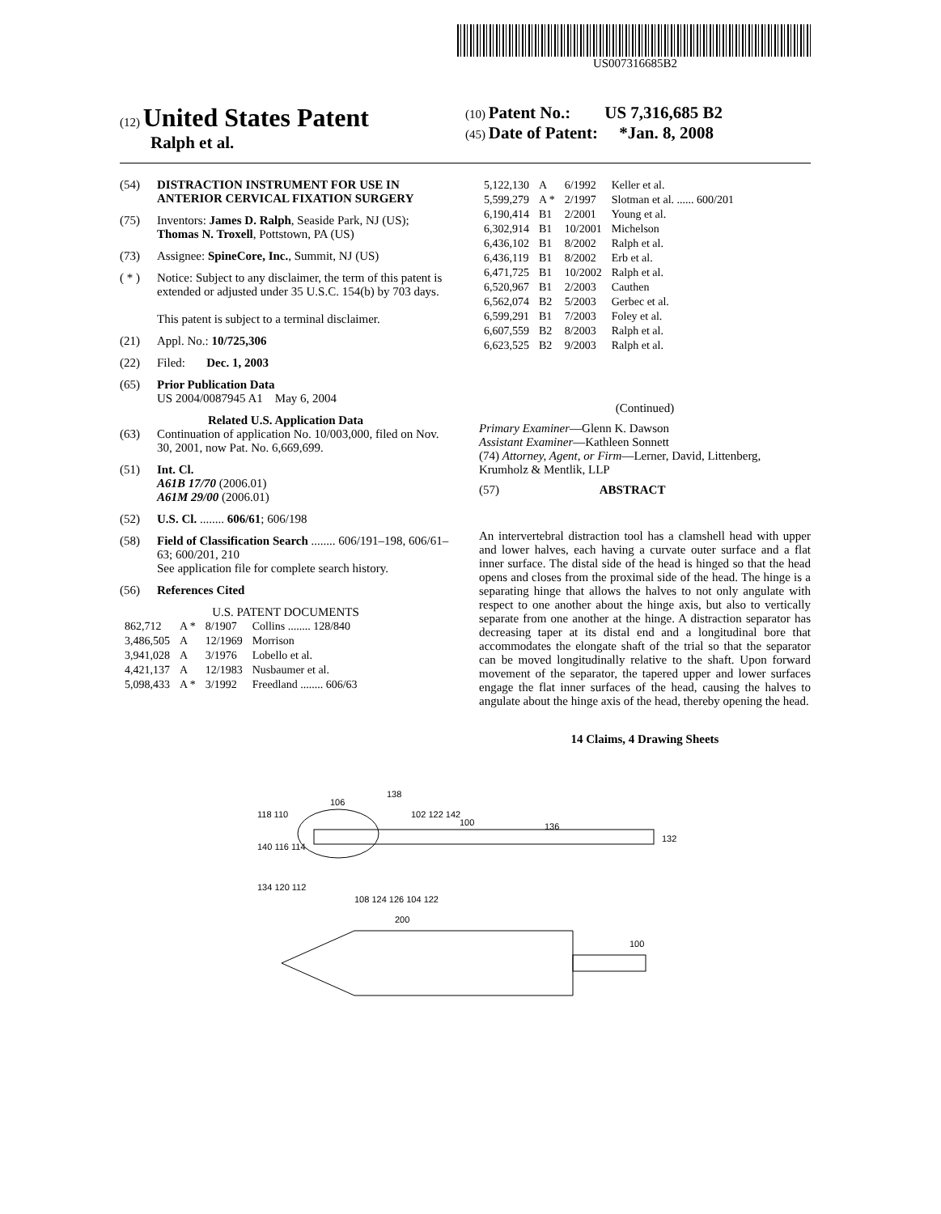US007316685B2
(12) United States Patent
Ralph et al.
(10) Patent No.: US 7,316,685 B2
(45) Date of Patent: *Jan. 8, 2008
(54) DISTRACTION INSTRUMENT FOR USE IN ANTERIOR CERVICAL FIXATION SURGERY
(75) Inventors: James D. Ralph, Seaside Park, NJ (US); Thomas N. Troxell, Pottstown, PA (US)
(73) Assignee: SpineCore, Inc., Summit, NJ (US)
( * ) Notice: Subject to any disclaimer, the term of this patent is extended or adjusted under 35 U.S.C. 154(b) by 703 days.
This patent is subject to a terminal disclaimer.
(21) Appl. No.: 10/725,306
(22) Filed: Dec. 1, 2003
(65) Prior Publication Data
US 2004/0087945 A1 May 6, 2004
Related U.S. Application Data
(63) Continuation of application No. 10/003,000, filed on Nov. 30, 2001, now Pat. No. 6,669,699.
(51) Int. Cl.
A61B 17/70 (2006.01)
A61M 29/00 (2006.01)
(52) U.S. Cl. ........ 606/61; 606/198
(58) Field of Classification Search ........ 606/191–198, 606/61–63; 600/201, 210
See application file for complete search history.
(56) References Cited
U.S. PATENT DOCUMENTS
| 862,712 | A * | 8/1907 | Collins ........ 128/840 |
| 3,486,505 | A | 12/1969 | Morrison |
| 3,941,028 | A | 3/1976 | Lobello et al. |
| 4,421,137 | A | 12/1983 | Nusbaumer et al. |
| 5,098,433 | A * | 3/1992 | Freedland ........ 606/63 |
| 5,122,130 | A | 6/1992 | Keller et al. |
| 5,599,279 | A * | 2/1997 | Slotman et al. ...... 600/201 |
| 6,190,414 | B1 | 2/2001 | Young et al. |
| 6,302,914 | B1 | 10/2001 | Michelson |
| 6,436,102 | B1 | 8/2002 | Ralph et al. |
| 6,436,119 | B1 | 8/2002 | Erb et al. |
| 6,471,725 | B1 | 10/2002 | Ralph et al. |
| 6,520,967 | B1 | 2/2003 | Cauthen |
| 6,562,074 | B2 | 5/2003 | Gerbec et al. |
| 6,599,291 | B1 | 7/2003 | Foley et al. |
| 6,607,559 | B2 | 8/2003 | Ralph et al. |
| 6,623,525 | B2 | 9/2003 | Ralph et al. |
(Continued)
Primary Examiner—Glenn K. Dawson
Assistant Examiner—Kathleen Sonnett
(74) Attorney, Agent, or Firm—Lerner, David, Littenberg, Krumholz & Mentlik, LLP
(57) ABSTRACT
An intervertebral distraction tool has a clamshell head with upper and lower halves, each having a curvate outer surface and a flat inner surface. The distal side of the head is hinged so that the head opens and closes from the proximal side of the head. The hinge is a separating hinge that allows the halves to not only angulate with respect to one another about the hinge axis, but also to vertically separate from one another at the hinge. A distraction separator has decreasing taper at its distal end and a longitudinal bore that accommodates the elongate shaft of the trial so that the separator can be moved longitudinally relative to the shaft. Upon forward movement of the separator, the tapered upper and lower surfaces engage the flat inner surfaces of the head, causing the halves to angulate about the hinge axis of the head, thereby opening the head.
14 Claims, 4 Drawing Sheets
138
106
118 110
102 122 142
100
136
132
140 116 114
134 120 112
108 124 126 104 122
200
100